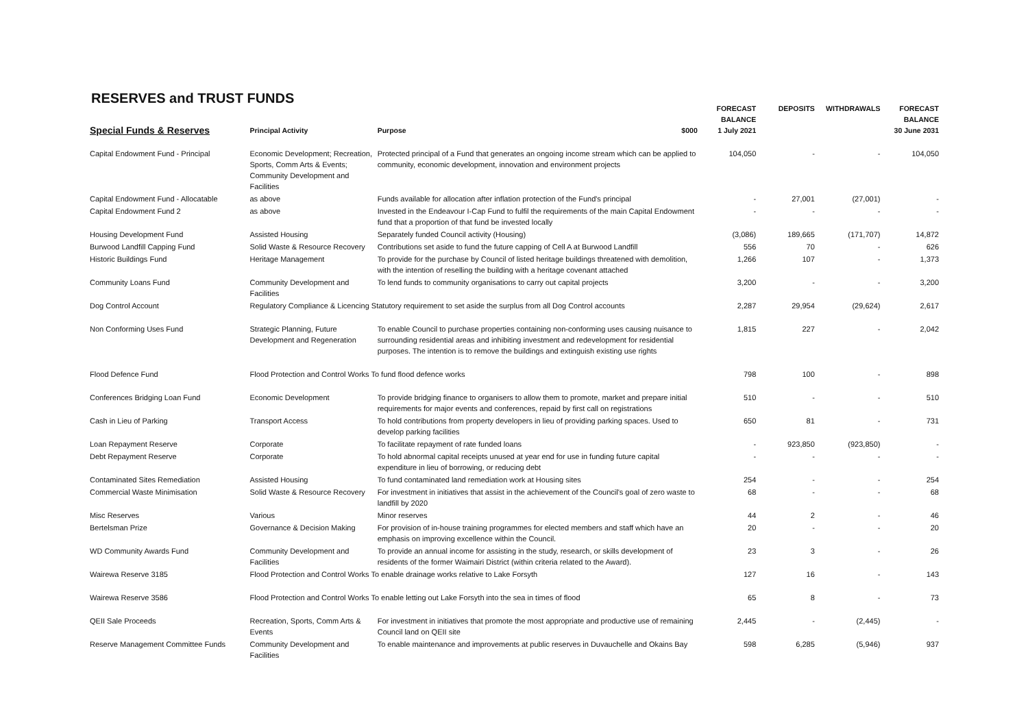RESERVES and TRUST FUNDS
| Special Funds & Reserves | Principal Activity | Purpose $000 | FORECAST BALANCE 1 July 2021 | DEPOSITS | WITHDRAWALS | FORECAST BALANCE 30 June 2031 |
| --- | --- | --- | --- | --- | --- | --- |
| Capital Endowment Fund - Principal | Economic Development; Recreation, Sports, Comm Arts & Events; Community Development and Facilities | Protected principal of a Fund that generates an ongoing income stream which can be applied to community, economic development, innovation and environment projects | 104,050 | - | - | 104,050 |
| Capital Endowment Fund - Allocatable | as above | Funds available for allocation after inflation protection of the Fund's principal | - | 27,001 | (27,001) | - |
| Capital Endowment Fund 2 | as above | Invested in the Endeavour I-Cap Fund to fulfil the requirements of the main Capital Endowment fund that a proportion of that fund be invested locally | - | - | - | - |
| Housing Development Fund | Assisted Housing | Separately funded Council activity (Housing) | (3,086) | 189,665 | (171,707) | 14,872 |
| Burwood Landfill Capping Fund | Solid Waste & Resource Recovery | Contributions set aside to fund the future capping of Cell A at Burwood Landfill | 556 | 70 | - | 626 |
| Historic Buildings Fund | Heritage Management | To provide for the purchase by Council of listed heritage buildings threatened with demolition, with the intention of reselling the building with a heritage covenant attached | 1,266 | 107 | - | 1,373 |
| Community Loans Fund | Community Development and Facilities | To lend funds to community organisations to carry out capital projects | 3,200 | - | - | 3,200 |
| Dog Control Account | Regulatory Compliance & Licencing Statutory requirement to set aside the surplus from all Dog Control accounts | | 2,287 | 29,954 | (29,624) | 2,617 |
| Non Conforming Uses Fund | Strategic Planning, Future Development and Regeneration | To enable Council to purchase properties containing non-conforming uses causing nuisance to surrounding residential areas and inhibiting investment and redevelopment for residential purposes. The intention is to remove the buildings and extinguish existing use rights | 1,815 | 227 | - | 2,042 |
| Flood Defence Fund | Flood Protection and Control Works To fund flood defence works | | 798 | 100 | - | 898 |
| Conferences Bridging Loan Fund | Economic Development | To provide bridging finance to organisers to allow them to promote, market and prepare initial requirements for major events and conferences, repaid by first call on registrations | 510 | - | - | 510 |
| Cash in Lieu of Parking | Transport Access | To hold contributions from property developers in lieu of providing parking spaces. Used to develop parking facilities | 650 | 81 | - | 731 |
| Loan Repayment Reserve | Corporate | To facilitate repayment of rate funded loans | - | 923,850 | (923,850) | - |
| Debt Repayment Reserve | Corporate | To hold abnormal capital receipts unused at year end for use in funding future capital expenditure in lieu of borrowing, or reducing debt | - | - | - | - |
| Contaminated Sites Remediation | Assisted Housing | To fund contaminated land remediation work at Housing sites | 254 | - | - | 254 |
| Commercial Waste Minimisation | Solid Waste & Resource Recovery | For investment in initiatives that assist in the achievement of the Council's goal of zero waste to landfill by 2020 | 68 | - | - | 68 |
| Misc Reserves | Various | Minor reserves | 44 | 2 | - | 46 |
| Bertelsman Prize | Governance & Decision Making | For provision of in-house training programmes for elected members and staff which have an emphasis on improving excellence within the Council. | 20 | - | - | 20 |
| WD Community Awards Fund | Community Development and Facilities | To provide an annual income for assisting in the study, research, or skills development of residents of the former Waimairi District (within criteria related to the Award). | 23 | 3 | - | 26 |
| Wairewa Reserve 3185 | Flood Protection and Control Works To enable drainage works relative to Lake Forsyth | | 127 | 16 | - | 143 |
| Wairewa Reserve 3586 | Flood Protection and Control Works To enable letting out Lake Forsyth into the sea in times of flood | | 65 | 8 | - | 73 |
| QEII Sale Proceeds | Recreation, Sports, Comm Arts & Events | For investment in initiatives that promote the most appropriate and productive use of remaining Council land on QEII site | 2,445 | - | (2,445) | - |
| Reserve Management Committee Funds | Community Development and Facilities | To enable maintenance and improvements at public reserves in Duvauchelle and Okains Bay | 598 | 6,285 | (5,946) | 937 |